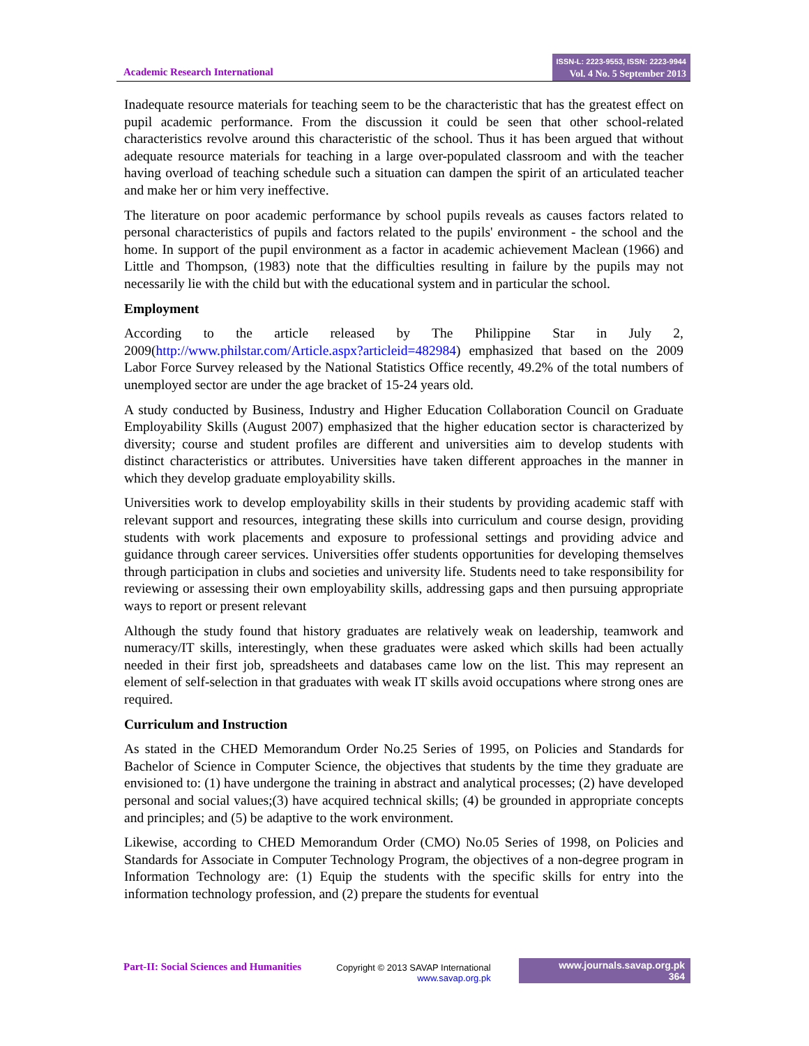Academic Research International
ISSN-L: 2223-9553, ISSN: 2223-9944
Vol. 4 No. 5 September 2013
Inadequate resource materials for teaching seem to be the characteristic that has the greatest effect on pupil academic performance. From the discussion it could be seen that other school-related characteristics revolve around this characteristic of the school. Thus it has been argued that without adequate resource materials for teaching in a large over-populated classroom and with the teacher having overload of teaching schedule such a situation can dampen the spirit of an articulated teacher and make her or him very ineffective.
The literature on poor academic performance by school pupils reveals as causes factors related to personal characteristics of pupils and factors related to the pupils' environment - the school and the home. In support of the pupil environment as a factor in academic achievement Maclean (1966) and Little and Thompson, (1983) note that the difficulties resulting in failure by the pupils may not necessarily lie with the child but with the educational system and in particular the school.
Employment
According to the article released by The Philippine Star in July 2, 2009(http://www.philstar.com/Article.aspx?articleid=482984) emphasized that based on the 2009 Labor Force Survey released by the National Statistics Office recently, 49.2% of the total numbers of unemployed sector are under the age bracket of 15-24 years old.
A study conducted by Business, Industry and Higher Education Collaboration Council on Graduate Employability Skills (August 2007) emphasized that the higher education sector is characterized by diversity; course and student profiles are different and universities aim to develop students with distinct characteristics or attributes. Universities have taken different approaches in the manner in which they develop graduate employability skills.
Universities work to develop employability skills in their students by providing academic staff with relevant support and resources, integrating these skills into curriculum and course design, providing students with work placements and exposure to professional settings and providing advice and guidance through career services. Universities offer students opportunities for developing themselves through participation in clubs and societies and university life. Students need to take responsibility for reviewing or assessing their own employability skills, addressing gaps and then pursuing appropriate ways to report or present relevant
Although the study found that history graduates are relatively weak on leadership, teamwork and numeracy/IT skills, interestingly, when these graduates were asked which skills had been actually needed in their first job, spreadsheets and databases came low on the list. This may represent an element of self-selection in that graduates with weak IT skills avoid occupations where strong ones are required.
Curriculum and Instruction
As stated in the CHED Memorandum Order No.25 Series of 1995, on Policies and Standards for Bachelor of Science in Computer Science, the objectives that students by the time they graduate are envisioned to: (1) have undergone the training in abstract and analytical processes; (2) have developed personal and social values;(3) have acquired technical skills; (4) be grounded in appropriate concepts and principles; and (5) be adaptive to the work environment.
Likewise, according to CHED Memorandum Order (CMO) No.05 Series of 1998, on Policies and Standards for Associate in Computer Technology Program, the objectives of a non-degree program in Information Technology are: (1) Equip the students with the specific skills for entry into the information technology profession, and (2) prepare the students for eventual
Part-II: Social Sciences and Humanities
Copyright © 2013 SAVAP International
www.savap.org.pk
www.journals.savap.org.pk
364